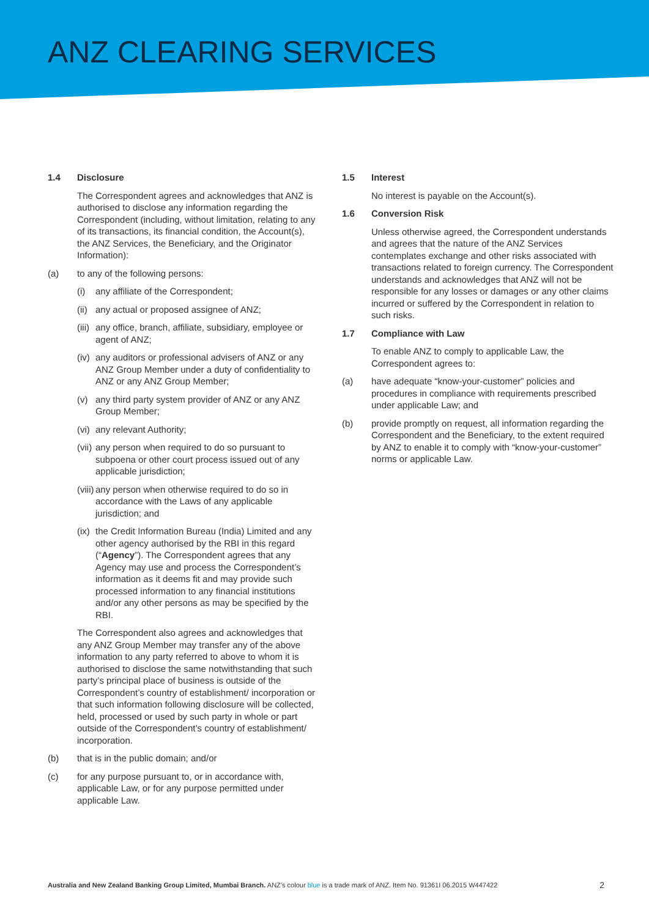ANZ CLEARING SERVICES
1.4 Disclosure
The Correspondent agrees and acknowledges that ANZ is authorised to disclose any information regarding the Correspondent (including, without limitation, relating to any of its transactions, its financial condition, the Account(s), the ANZ Services, the Beneficiary, and the Originator Information):
(a) to any of the following persons:
(i) any affiliate of the Correspondent;
(ii)
any actual or proposed assignee of ANZ;
(iii)
any office, branch, affiliate, subsidiary, employee or agent of ANZ;
(iv)
any auditors or professional advisers of ANZ or any ANZ Group Member under a duty of confidentiality to ANZ or any ANZ Group Member;
(v) any third party system provider of ANZ or any ANZ Group Member;
(vi)
any relevant Authority;
(vii)
any person when required to do so pursuant to subpoena or other court process issued out of any applicable jurisdiction;
(viii)
any person when otherwise required to do so in accordance with the Laws of any applicable jurisdiction; and
(ix)
the Credit Information Bureau (India) Limited and any other agency authorised by the RBI in this regard (“Agency”). The Correspondent agrees that any Agency may use and process the Correspondent’s information as it deems fit and may provide such processed information to any financial institutions and/or any other persons as may be specified by the RBI.
The Correspondent also agrees and acknowledges that any ANZ Group Member may transfer any of the above information to any party referred to above to whom it is authorised to disclose the same notwithstanding that such party’s principal place of business is outside of the Correspondent’s country of establishment/ incorporation or that such information following disclosure will be collected, held, processed or used by such party in whole or part outside of the Correspondent’s country of establishment/ incorporation.
(b) that is in the public domain; and/or
(c) for any purpose pursuant to, or in accordance with, applicable Law, or for any purpose permitted under applicable Law.
1.5 Interest
No interest is payable on the Account(s).
1.6 Conversion Risk
Unless otherwise agreed, the Correspondent understands and agrees that the nature of the ANZ Services contemplates exchange and other risks associated with transactions related to foreign currency. The Correspondent understands and acknowledges that ANZ will not be responsible for any losses or damages or any other claims incurred or suffered by the Correspondent in relation to such risks.
1.7 Compliance with Law
To enable ANZ to comply to applicable Law, the Correspondent agrees to:
(a) have adequate “know-your-customer” policies and procedures in compliance with requirements prescribed under applicable Law; and
(b) provide promptly on request, all information regarding the Correspondent and the Beneficiary, to the extent required by ANZ to enable it to comply with “know-your-customer” norms or applicable Law.
Australia and New Zealand Banking Group Limited, Mumbai Branch. ANZ’s colour blue is a trade mark of ANZ. Item No. 91361I 06.2015 W447422 2